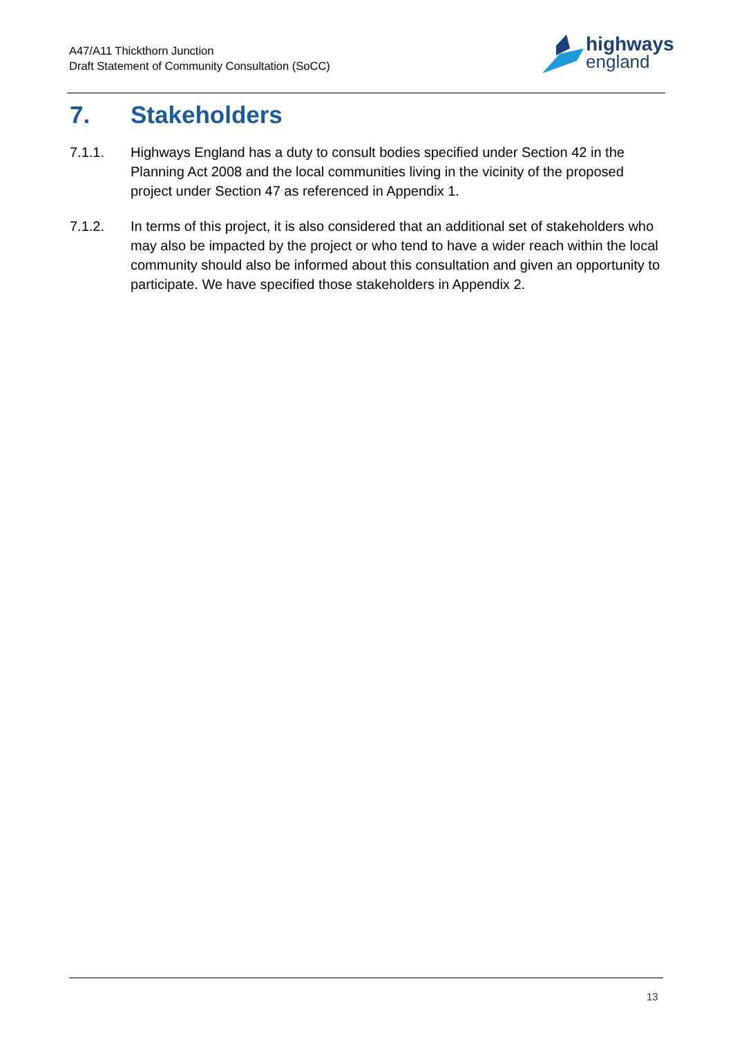A47/A11 Thickthorn Junction
Draft Statement of Community Consultation (SoCC)
highways
england
7. Stakeholders
7.1.1. Highways England has a duty to consult bodies specified under Section 42 in the Planning Act 2008 and the local communities living in the vicinity of the proposed project under Section 47 as referenced in Appendix 1.
7.1.2. In terms of this project, it is also considered that an additional set of stakeholders who may also be impacted by the project or who tend to have a wider reach within the local community should also be informed about this consultation and given an opportunity to participate. We have specified those stakeholders in Appendix 2.
13